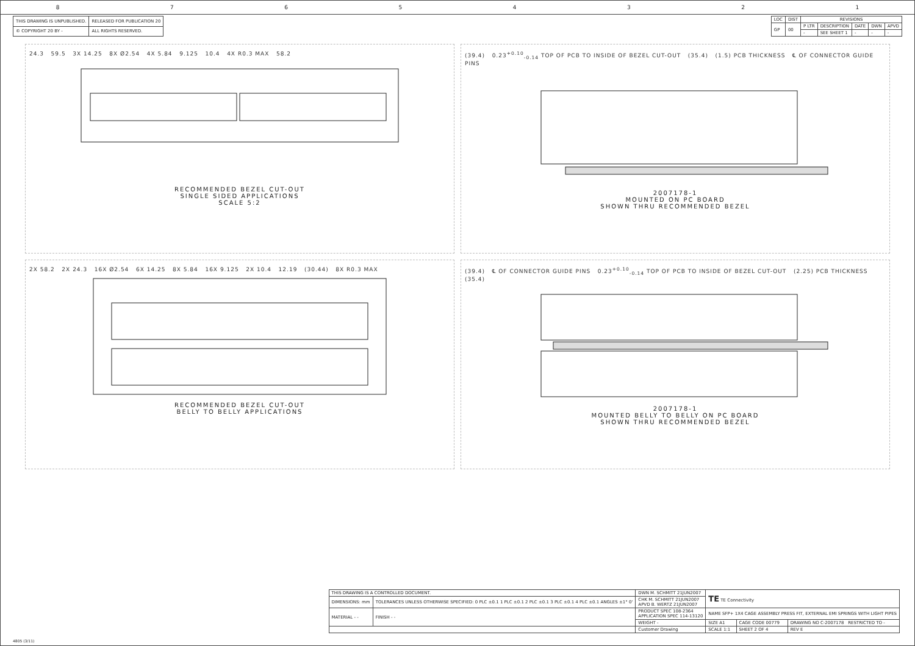87654321
| THIS DRAWING IS UNPUBLISHED. | RELEASED FOR PUBLICATION 20 |
| © COPYRIGHT 20 BY - | ALL RIGHTS RESERVED. |
| LOC | DIST | REVISIONS | | | | |
| --- | --- | --- | --- | --- | --- | --- |
| GP | 00 | P LTR | DESCRIPTION | DATE | DWN | APVD |
| | | - | SEE SHEET 1 | - | - | - |
24.3 59.5 3X 14.25 8X Ø2.54 4X 5.84 9.125 10.4 4X R0.3 MAX 58.2
RECOMMENDED BEZEL CUT-OUT
SINGLE SIDED APPLICATIONS
SCALE 5:2
(39.4) 0.23<sup>+0.10</sup><sub>-0.14</sub> TOP OF PCB TO INSIDE OF BEZEL CUT-OUT (35.4) (1.5) PCB THICKNESS ℄ OF CONNECTOR GUIDE PINS
2007178-1
MOUNTED ON PC BOARD
SHOWN THRU RECOMMENDED BEZEL
2X 58.2 2X 24.3 16X Ø2.54 6X 14.25 8X 5.84 16X 9.125 2X 10.4 12.19 (30.44) 8X R0.3 MAX
RECOMMENDED BEZEL CUT-OUT
BELLY TO BELLY APPLICATIONS
(39.4) ℄ OF CONNECTOR GUIDE PINS 0.23<sup>+0.10</sup><sub>-0.14</sub> TOP OF PCB TO INSIDE OF BEZEL CUT-OUT (2.25) PCB THICKNESS (35.4)
2007178-1
MOUNTED BELLY TO BELLY ON PC BOARD
SHOWN THRU RECOMMENDED BEZEL
4805 (3/11)
| THIS DRAWING IS A CONTROLLED DOCUMENT. | | DWN M. SCHMITT 21JUN2007 | TE TE Connectivity | | |
| DIMENSIONS: mm | TOLERANCES UNLESS OTHERWISE SPECIFIED: 0 PLC ±0.1 1 PLC ±0.1 2 PLC ±0.1 3 PLC ±0.1 4 PLC ±0.1 ANGLES ±1° 0' | CHK M. SCHMITT 21JUN2007 APVD B. WERTZ 21JUN2007 | | | |
| MATERIAL - - | FINISH - - | PRODUCT SPEC 108-2364 APPLICATION SPEC 114-13120 | NAME SFP+ 1X4 CAGE ASSEMBLY PRESS FIT, EXTERNAL EMI SPRINGS WITH LIGHT PIPES | | |
| | | WEIGHT - | SIZE A1 | CAGE CODE 00779 | DRAWING NO C-2007178 RESTRICTED TO - |
| | | Customer Drawing | SCALE 1:1 | SHEET 2 OF 4 | REV E |